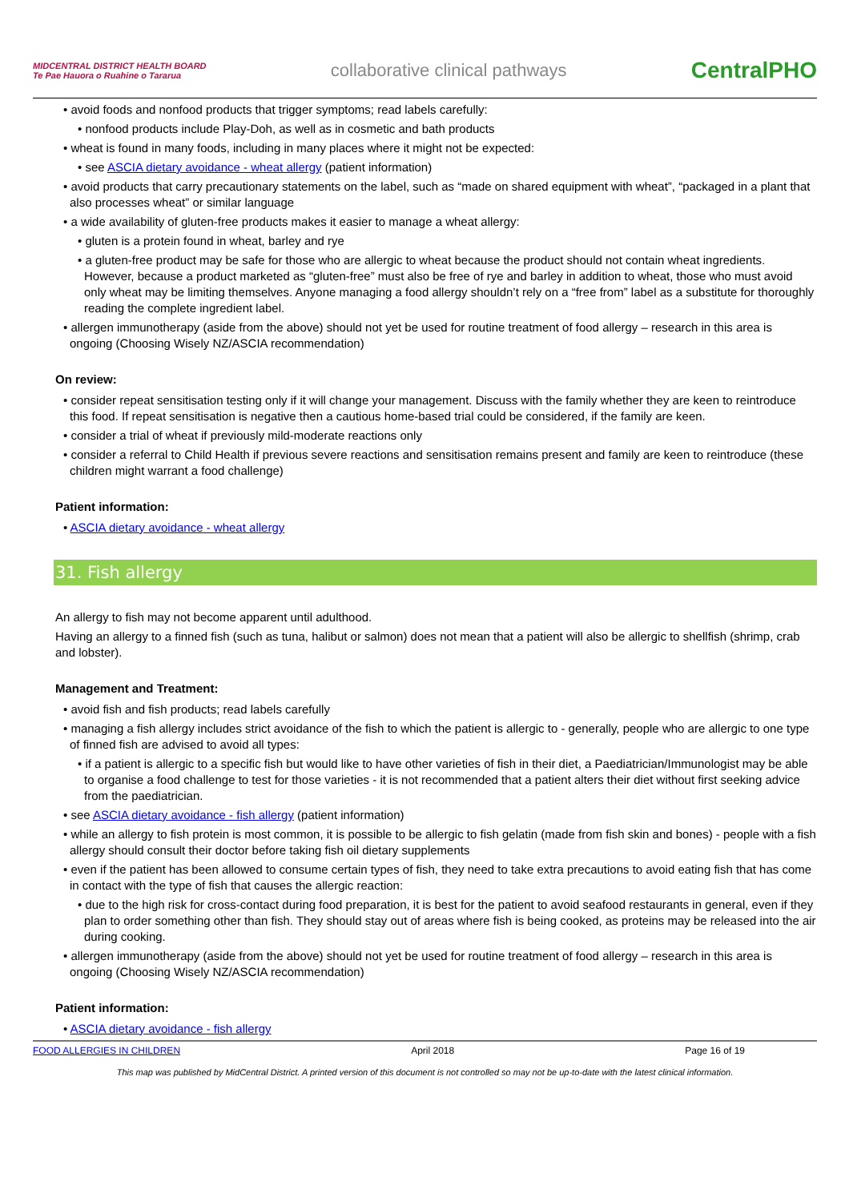MIDCENTRAL DISTRICT HEALTH BOARD
Te Pae Hauora o Ruahine o Tararua
collaborative clinical pathways
CentralPHO
• avoid foods and nonfood products that trigger symptoms; read labels carefully:
• nonfood products include Play-Doh, as well as in cosmetic and bath products
• wheat is found in many foods, including in many places where it might not be expected:
• see ASCIA dietary avoidance - wheat allergy (patient information)
• avoid products that carry precautionary statements on the label, such as “made on shared equipment with wheat”, “packaged in a plant that also processes wheat” or similar language
• a wide availability of gluten-free products makes it easier to manage a wheat allergy:
• gluten is a protein found in wheat, barley and rye
• a gluten-free product may be safe for those who are allergic to wheat because the product should not contain wheat ingredients. However, because a product marketed as “gluten-free” must also be free of rye and barley in addition to wheat, those who must avoid only wheat may be limiting themselves. Anyone managing a food allergy shouldn’t rely on a “free from” label as a substitute for thoroughly reading the complete ingredient label.
• allergen immunotherapy (aside from the above) should not yet be used for routine treatment of food allergy – research in this area is ongoing (Choosing Wisely NZ/ASCIA recommendation)
On review:
• consider repeat sensitisation testing only if it will change your management. Discuss with the family whether they are keen to reintroduce this food. If repeat sensitisation is negative then a cautious home-based trial could be considered, if the family are keen.
• consider a trial of wheat if previously mild-moderate reactions only
• consider a referral to Child Health if previous severe reactions and sensitisation remains present and family are keen to reintroduce (these children might warrant a food challenge)
Patient information:
• ASCIA dietary avoidance - wheat allergy
31. Fish allergy
An allergy to fish may not become apparent until adulthood.
Having an allergy to a finned fish (such as tuna, halibut or salmon) does not mean that a patient will also be allergic to shellfish (shrimp, crab and lobster).
Management and Treatment:
• avoid fish and fish products; read labels carefully
• managing a fish allergy includes strict avoidance of the fish to which the patient is allergic to - generally, people who are allergic to one type of finned fish are advised to avoid all types:
• if a patient is allergic to a specific fish but would like to have other varieties of fish in their diet, a Paediatrician/Immunologist may be able to organise a food challenge to test for those varieties - it is not recommended that a patient alters their diet without first seeking advice from the paediatrician.
• see ASCIA dietary avoidance - fish allergy (patient information)
• while an allergy to fish protein is most common, it is possible to be allergic to fish gelatin (made from fish skin and bones) - people with a fish allergy should consult their doctor before taking fish oil dietary supplements
• even if the patient has been allowed to consume certain types of fish, they need to take extra precautions to avoid eating fish that has come in contact with the type of fish that causes the allergic reaction:
• due to the high risk for cross-contact during food preparation, it is best for the patient to avoid seafood restaurants in general, even if they plan to order something other than fish. They should stay out of areas where fish is being cooked, as proteins may be released into the air during cooking.
• allergen immunotherapy (aside from the above) should not yet be used for routine treatment of food allergy – research in this area is ongoing (Choosing Wisely NZ/ASCIA recommendation)
Patient information:
• ASCIA dietary avoidance - fish allergy
FOOD ALLERGIES IN CHILDREN April 2018 Page 16 of 19
This map was published by MidCentral District. A printed version of this document is not controlled so may not be up-to-date with the latest clinical information.